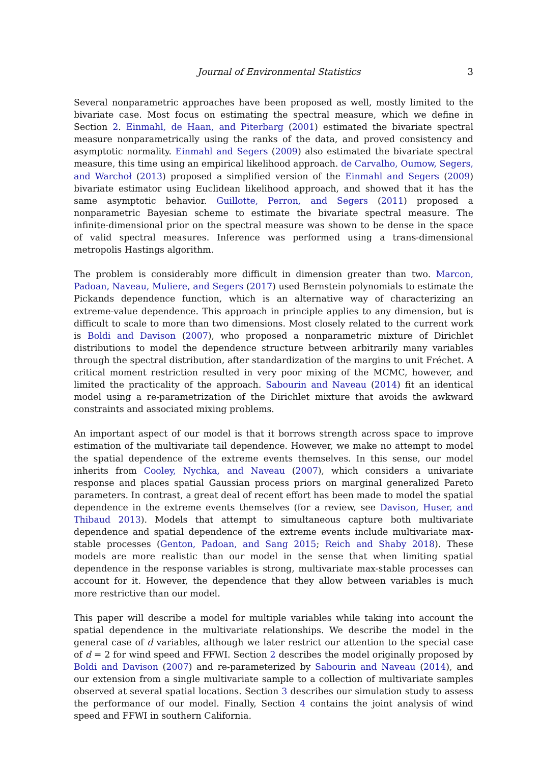Journal of Environmental Statistics 3
Several nonparametric approaches have been proposed as well, mostly limited to the bivariate case. Most focus on estimating the spectral measure, which we define in Section 2. Einmahl, de Haan, and Piterbarg (2001) estimated the bivariate spectral measure nonparametrically using the ranks of the data, and proved consistency and asymptotic normality. Einmahl and Segers (2009) also estimated the bivariate spectral measure, this time using an empirical likelihood approach. de Carvalho, Oumow, Segers, and Warchoł (2013) proposed a simplified version of the Einmahl and Segers (2009) bivariate estimator using Euclidean likelihood approach, and showed that it has the same asymptotic behavior. Guillotte, Perron, and Segers (2011) proposed a nonparametric Bayesian scheme to estimate the bivariate spectral measure. The infinite-dimensional prior on the spectral measure was shown to be dense in the space of valid spectral measures. Inference was performed using a trans-dimensional metropolis Hastings algorithm.
The problem is considerably more difficult in dimension greater than two. Marcon, Padoan, Naveau, Muliere, and Segers (2017) used Bernstein polynomials to estimate the Pickands dependence function, which is an alternative way of characterizing an extreme-value dependence. This approach in principle applies to any dimension, but is difficult to scale to more than two dimensions. Most closely related to the current work is Boldi and Davison (2007), who proposed a nonparametric mixture of Dirichlet distributions to model the dependence structure between arbitrarily many variables through the spectral distribution, after standardization of the margins to unit Fréchet. A critical moment restriction resulted in very poor mixing of the MCMC, however, and limited the practicality of the approach. Sabourin and Naveau (2014) fit an identical model using a re-parametrization of the Dirichlet mixture that avoids the awkward constraints and associated mixing problems.
An important aspect of our model is that it borrows strength across space to improve estimation of the multivariate tail dependence. However, we make no attempt to model the spatial dependence of the extreme events themselves. In this sense, our model inherits from Cooley, Nychka, and Naveau (2007), which considers a univariate response and places spatial Gaussian process priors on marginal generalized Pareto parameters. In contrast, a great deal of recent effort has been made to model the spatial dependence in the extreme events themselves (for a review, see Davison, Huser, and Thibaud 2013). Models that attempt to simultaneous capture both multivariate dependence and spatial dependence of the extreme events include multivariate max-stable processes (Genton, Padoan, and Sang 2015; Reich and Shaby 2018). These models are more realistic than our model in the sense that when limiting spatial dependence in the response variables is strong, multivariate max-stable processes can account for it. However, the dependence that they allow between variables is much more restrictive than our model.
This paper will describe a model for multiple variables while taking into account the spatial dependence in the multivariate relationships. We describe the model in the general case of d variables, although we later restrict our attention to the special case of d = 2 for wind speed and FFWI. Section 2 describes the model originally proposed by Boldi and Davison (2007) and re-parameterized by Sabourin and Naveau (2014), and our extension from a single multivariate sample to a collection of multivariate samples observed at several spatial locations. Section 3 describes our simulation study to assess the performance of our model. Finally, Section 4 contains the joint analysis of wind speed and FFWI in southern California.